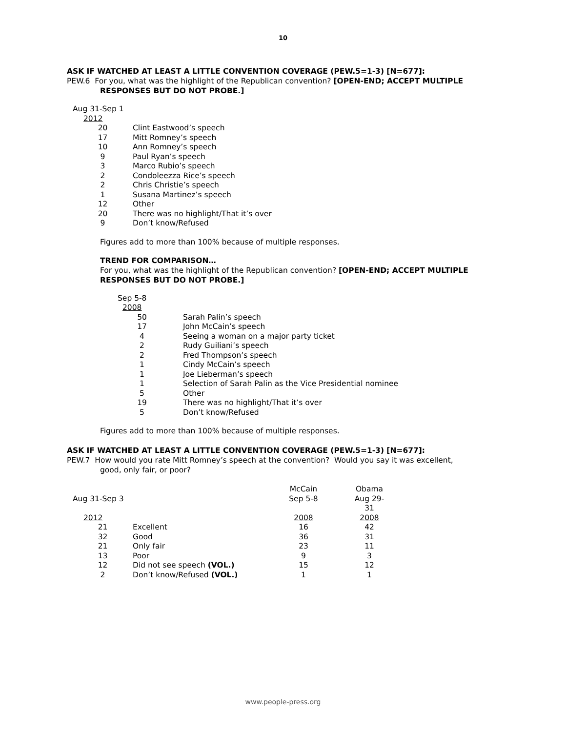10
ASK IF WATCHED AT LEAST A LITTLE CONVENTION COVERAGE (PEW.5=1-3) [N=677]:
PEW.6 For you, what was the highlight of the Republican convention? [OPEN-END; ACCEPT MULTIPLE
RESPONSES BUT DO NOT PROBE.]
| Aug 31-Sep 1 | |
| 2012 | |
| 20 | Clint Eastwood’s speech |
| 17 | Mitt Romney’s speech |
| 10 | Ann Romney’s speech |
| 9 | Paul Ryan’s speech |
| 3 | Marco Rubio’s speech |
| 2 | Condoleezza Rice’s speech |
| 2 | Chris Christie’s speech |
| 1 | Susana Martinez’s speech |
| 12 | Other |
| 20 | There was no highlight/That it’s over |
| 9 | Don’t know/Refused |
Figures add to more than 100% because of multiple responses.
TREND FOR COMPARISON…
For you, what was the highlight of the Republican convention? [OPEN-END; ACCEPT MULTIPLE
RESPONSES BUT DO NOT PROBE.]
| Sep 5-8 | |
| 2008 | |
| 50 | Sarah Palin’s speech |
| 17 | John McCain’s speech |
| 4 | Seeing a woman on a major party ticket |
| 2 | Rudy Guiliani’s speech |
| 2 | Fred Thompson’s speech |
| 1 | Cindy McCain’s speech |
| 1 | Joe Lieberman’s speech |
| 1 | Selection of Sarah Palin as the Vice Presidential nominee |
| 5 | Other |
| 19 | There was no highlight/That it’s over |
| 5 | Don’t know/Refused |
Figures add to more than 100% because of multiple responses.
ASK IF WATCHED AT LEAST A LITTLE CONVENTION COVERAGE (PEW.5=1-3) [N=677]:
PEW.7 How would you rate Mitt Romney’s speech at the convention? Would you say it was excellent,
good, only fair, or poor?
| | | McCain | | Obama |
| Aug 31-Sep 3 | | Sep 5-8 | | Aug 29-31 |
| 2012 | | 2008 | | 2008 |
| 21 | Excellent | 16 | | 42 |
| 32 | Good | 36 | | 31 |
| 21 | Only fair | 23 | | 11 |
| 13 | Poor | 9 | | 3 |
| 12 | Did not see speech (VOL.) | 15 | | 12 |
| 2 | Don’t know/Refused (VOL.) | 1 | | 1 |
www.people-press.org